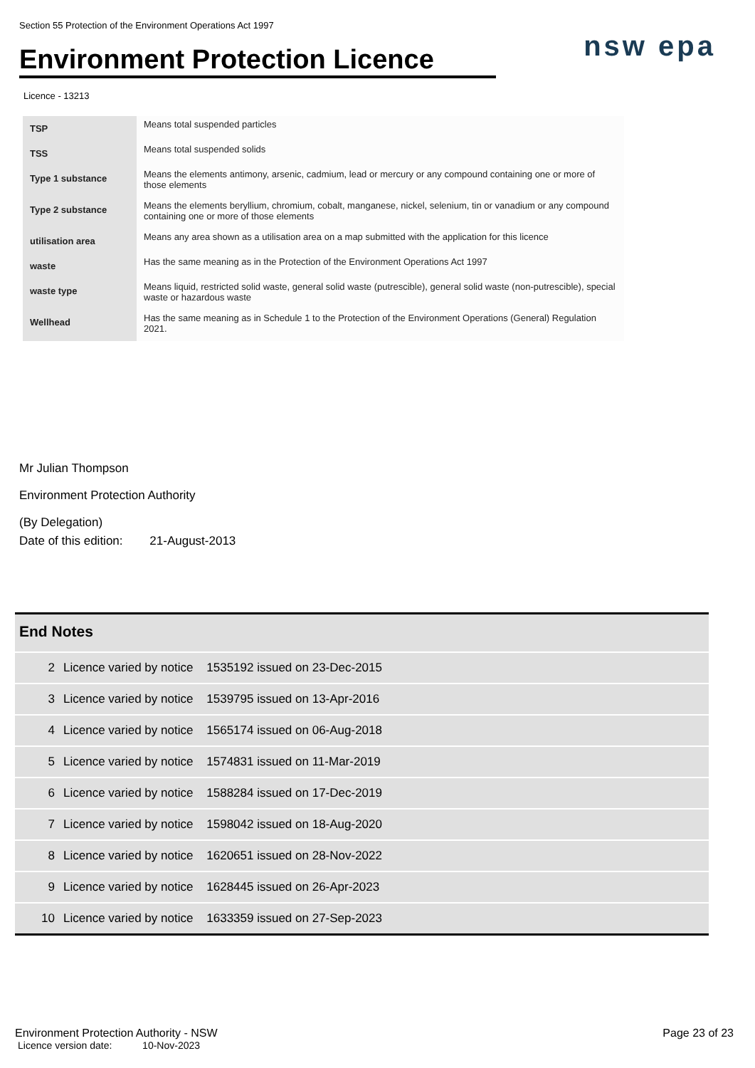Section 55 Protection of the Environment Operations Act 1997
Environment Protection Licence
nsw epa
Licence - 13213
| TSP | Means total suspended particles |
| TSS | Means total suspended solids |
| Type 1 substance | Means the elements antimony, arsenic, cadmium, lead or mercury or any compound containing one or more of those elements |
| Type 2 substance | Means the elements beryllium, chromium, cobalt, manganese, nickel, selenium, tin or vanadium or any compound containing one or more of those elements |
| utilisation area | Means any area shown as a utilisation area on a map submitted with the application for this licence |
| waste | Has the same meaning as in the Protection of the Environment Operations Act 1997 |
| waste type | Means liquid, restricted solid waste, general solid waste (putrescible), general solid waste (non-putrescible), special waste or hazardous waste |
| Wellhead | Has the same meaning as in Schedule 1 to the Protection of the Environment Operations (General) Regulation 2021. |
Mr Julian Thompson
Environment Protection Authority
(By Delegation)
Date of this edition: 21-August-2013
End Notes
| 2 | Licence varied by notice 1535192 issued on 23-Dec-2015 |
| 3 | Licence varied by notice 1539795 issued on 13-Apr-2016 |
| 4 | Licence varied by notice 1565174 issued on 06-Aug-2018 |
| 5 | Licence varied by notice 1574831 issued on 11-Mar-2019 |
| 6 | Licence varied by notice 1588284 issued on 17-Dec-2019 |
| 7 | Licence varied by notice 1598042 issued on 18-Aug-2020 |
| 8 | Licence varied by notice 1620651 issued on 28-Nov-2022 |
| 9 | Licence varied by notice 1628445 issued on 26-Apr-2023 |
| 10 | Licence varied by notice 1633359 issued on 27-Sep-2023 |
Environment Protection Authority - NSW Page 23 of 23
Licence version date: 10-Nov-2023